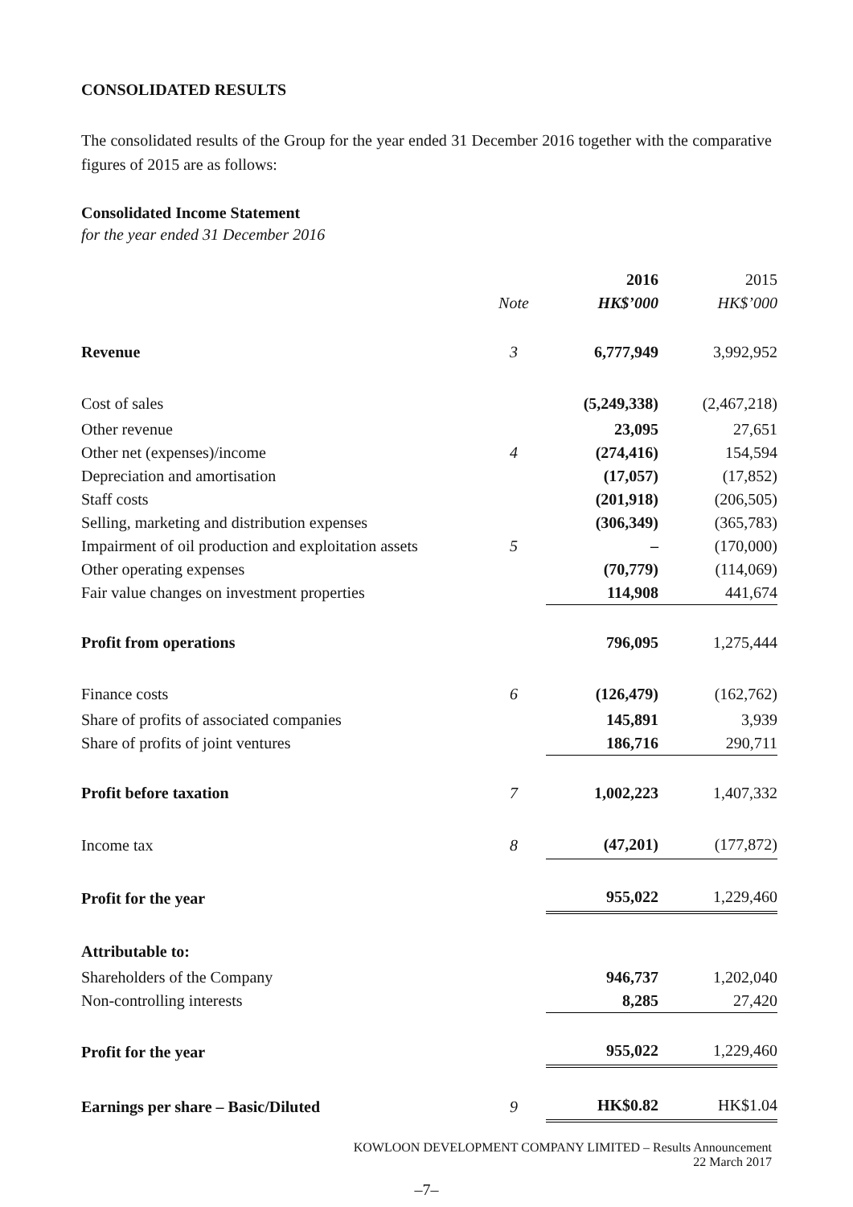CONSOLIDATED RESULTS
The consolidated results of the Group for the year ended 31 December 2016 together with the comparative figures of 2015 are as follows:
Consolidated Income Statement
for the year ended 31 December 2016
| | | 2016 | 2015 |
| --- | --- | --- | --- |
| | Note | HK$’000 | HK$’000 |
| Revenue | 3 | 6,777,949 | 3,992,952 |
| Cost of sales | | (5,249,338) | (2,467,218) |
| Other revenue | | 23,095 | 27,651 |
| Other net (expenses)/income | 4 | (274,416) | 154,594 |
| Depreciation and amortisation | | (17,057) | (17,852) |
| Staff costs | | (201,918) | (206,505) |
| Selling, marketing and distribution expenses | | (306,349) | (365,783) |
| Impairment of oil production and exploitation assets | 5 | – | (170,000) |
| Other operating expenses | | (70,779) | (114,069) |
| Fair value changes on investment properties | | 114,908 | 441,674 |
| Profit from operations | | 796,095 | 1,275,444 |
| Finance costs | 6 | (126,479) | (162,762) |
| Share of profits of associated companies | | 145,891 | 3,939 |
| Share of profits of joint ventures | | 186,716 | 290,711 |
| Profit before taxation | 7 | 1,002,223 | 1,407,332 |
| Income tax | 8 | (47,201) | (177,872) |
| Profit for the year | | 955,022 | 1,229,460 |
| Attributable to: | | | |
| Shareholders of the Company | | 946,737 | 1,202,040 |
| Non-controlling interests | | 8,285 | 27,420 |
| Profit for the year | | 955,022 | 1,229,460 |
| Earnings per share – Basic/Diluted | 9 | HK$0.82 | HK$1.04 |
KOWLOON DEVELOPMENT COMPANY LIMITED – Results Announcement
22 March 2017
–7–